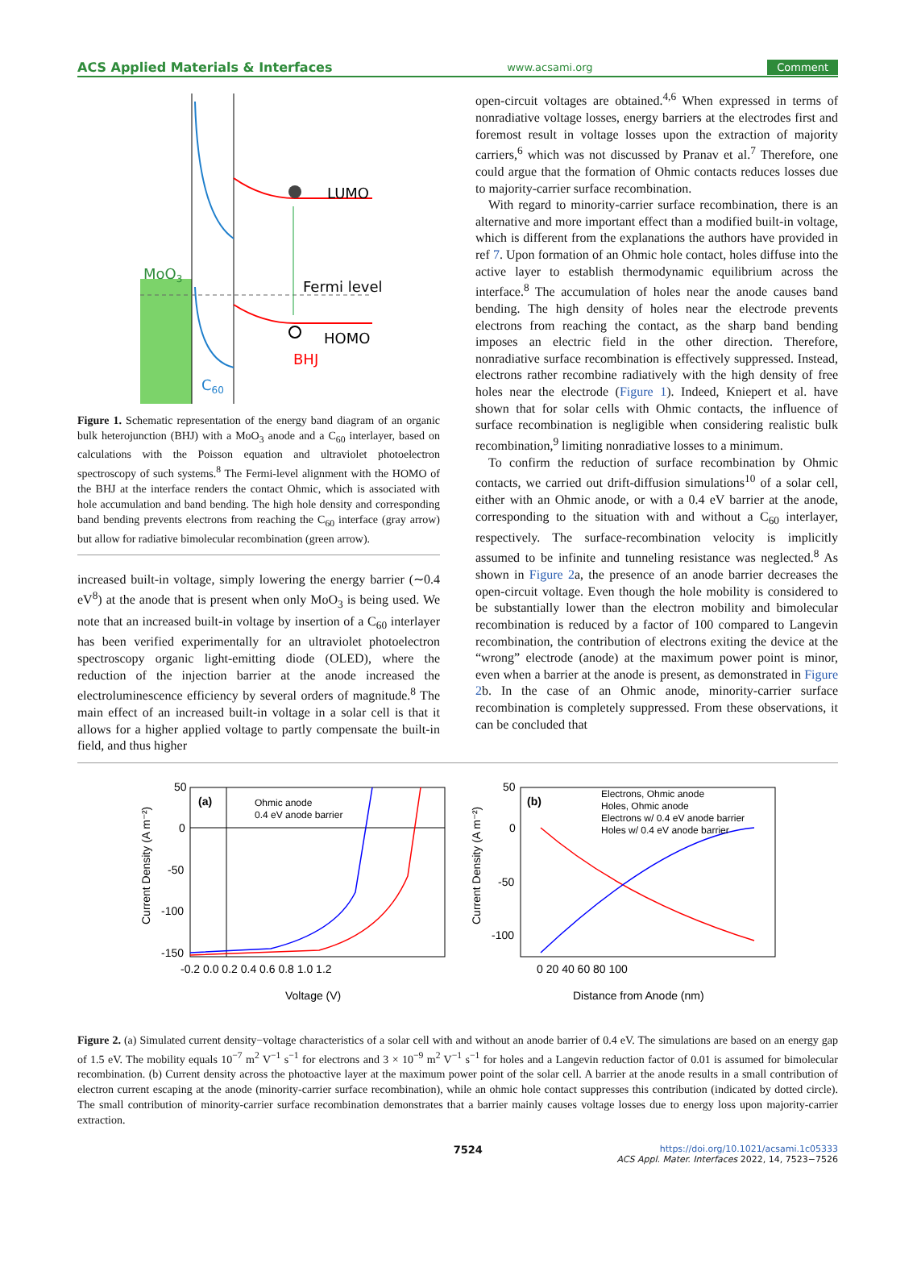ACS Applied Materials & Interfaces www.acsami.org Comment
LUMO
Fermi level
HOMO
BHJ
MoO3
C60
Figure 1. Schematic representation of the energy band diagram of an organic bulk heterojunction (BHJ) with a MoO<sub>3</sub> anode and a C<sub>60</sub> interlayer, based on calculations with the Poisson equation and ultraviolet photoelectron spectroscopy of such systems.<sup>8</sup> The Fermi-level alignment with the HOMO of the BHJ at the interface renders the contact Ohmic, which is associated with hole accumulation and band bending. The high hole density and corresponding band bending prevents electrons from reaching the C<sub>60</sub> interface (gray arrow) but allow for radiative bimolecular recombination (green arrow).
increased built-in voltage, simply lowering the energy barrier (∼0.4 eV<sup>8</sup>) at the anode that is present when only MoO<sub>3</sub> is being used. We note that an increased built-in voltage by insertion of a C<sub>60</sub> interlayer has been verified experimentally for an ultraviolet photoelectron spectroscopy organic light-emitting diode (OLED), where the reduction of the injection barrier at the anode increased the electroluminescence efficiency by several orders of magnitude.<sup>8</sup> The main effect of an increased built-in voltage in a solar cell is that it allows for a higher applied voltage to partly compensate the built-in field, and thus higher
open-circuit voltages are obtained.<sup>4,6</sup> When expressed in terms of nonradiative voltage losses, energy barriers at the electrodes first and foremost result in voltage losses upon the extraction of majority carriers,<sup>6</sup> which was not discussed by Pranav et al.<sup>7</sup> Therefore, one could argue that the formation of Ohmic contacts reduces losses due to majority-carrier surface recombination.
With regard to minority-carrier surface recombination, there is an alternative and more important effect than a modified built-in voltage, which is different from the explanations the authors have provided in ref 7. Upon formation of an Ohmic hole contact, holes diffuse into the active layer to establish thermodynamic equilibrium across the interface.<sup>8</sup> The accumulation of holes near the anode causes band bending. The high density of holes near the electrode prevents electrons from reaching the contact, as the sharp band bending imposes an electric field in the other direction. Therefore, nonradiative surface recombination is effectively suppressed. Instead, electrons rather recombine radiatively with the high density of free holes near the electrode (Figure 1). Indeed, Kniepert et al. have shown that for solar cells with Ohmic contacts, the influence of surface recombination is negligible when considering realistic bulk recombination,<sup>9</sup> limiting nonradiative losses to a minimum.
To confirm the reduction of surface recombination by Ohmic contacts, we carried out drift-diffusion simulations<sup>10</sup> of a solar cell, either with an Ohmic anode, or with a 0.4 eV barrier at the anode, corresponding to the situation with and without a C<sub>60</sub> interlayer, respectively. The surface-recombination velocity is implicitly assumed to be infinite and tunneling resistance was neglected.<sup>8</sup> As shown in Figure 2a, the presence of an anode barrier decreases the open-circuit voltage. Even though the hole mobility is considered to be substantially lower than the electron mobility and bimolecular recombination is reduced by a factor of 100 compared to Langevin recombination, the contribution of electrons exiting the device at the “wrong” electrode (anode) at the maximum power point is minor, even when a barrier at the anode is present, as demonstrated in Figure 2b. In the case of an Ohmic anode, minority-carrier surface recombination is completely suppressed. From these observations, it can be concluded that
(a)
Ohmic anode
0.4 eV anode barrier
50
0
-50
-100
-150
-0.2 0.0 0.2 0.4 0.6 0.8 1.0 1.2
Voltage (V)
Current Density (A m⁻²)
(b)
Electrons, Ohmic anode
Holes, Ohmic anode
Electrons w/ 0.4 eV anode barrier
Holes w/ 0.4 eV anode barrier
50
0
-50
-100
0 20 40 60 80 100
Distance from Anode (nm)
Current Density (A m⁻²)
Figure 2. (a) Simulated current density−voltage characteristics of a solar cell with and without an anode barrier of 0.4 eV. The simulations are based on an energy gap of 1.5 eV. The mobility equals 10<sup>−7</sup> m<sup>2</sup> V<sup>−1</sup> s<sup>−1</sup> for electrons and 3 × 10<sup>−9</sup> m<sup>2</sup> V<sup>−1</sup> s<sup>−1</sup> for holes and a Langevin reduction factor of 0.01 is assumed for bimolecular recombination. (b) Current density across the photoactive layer at the maximum power point of the solar cell. A barrier at the anode results in a small contribution of electron current escaping at the anode (minority-carrier surface recombination), while an ohmic hole contact suppresses this contribution (indicated by dotted circle). The small contribution of minority-carrier surface recombination demonstrates that a barrier mainly causes voltage losses due to energy loss upon majority-carrier extraction.
7524 https://doi.org/10.1021/acsami.1c05333
ACS Appl. Mater. Interfaces 2022, 14, 7523−7526